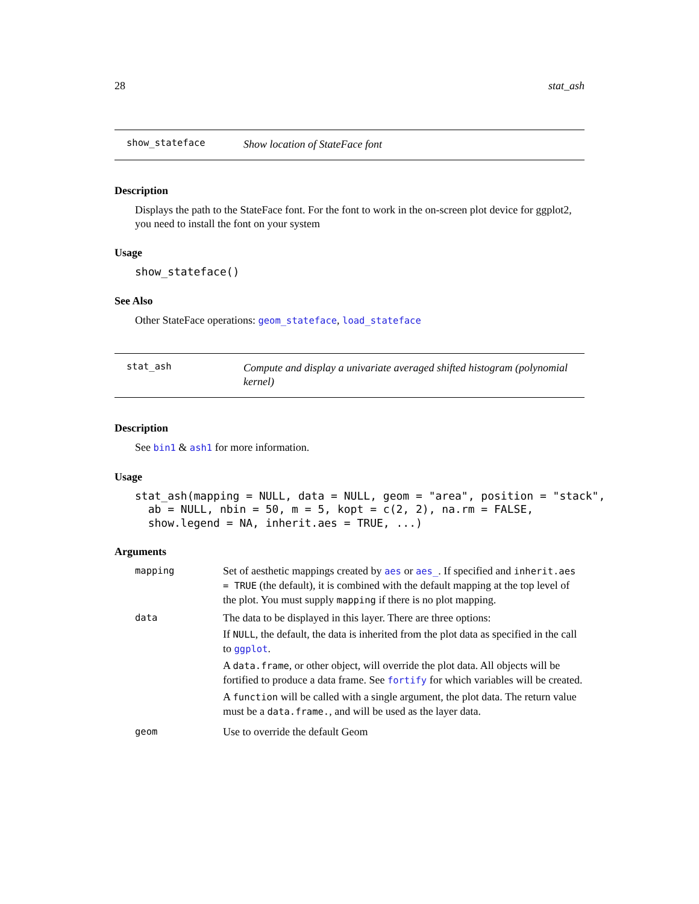28 stat_ash
show_stateface
Show location of StateFace font
Description
Displays the path to the StateFace font. For the font to work in the on-screen plot device for ggplot2, you need to install the font on your system
Usage
show_stateface()
See Also
Other StateFace operations: geom_stateface, load_stateface
stat_ash
Compute and display a univariate averaged shifted histogram (polynomial kernel)
Description
See bin1 & ash1 for more information.
Usage
stat_ash(mapping = NULL, data = NULL, geom = "area", position = "stack",
  ab = NULL, nbin = 50, m = 5, kopt = c(2, 2), na.rm = FALSE,
  show.legend = NA, inherit.aes = TRUE, ...)
Arguments
| mapping | Set of aesthetic mappings created by aes or aes_ . If specified and inherit.aes = TRUE (the default), it is combined with the default mapping at the top level of the plot. You must supply mapping if there is no plot mapping. |
| data | The data to be displayed in this layer. There are three options: If NULL , the default, the data is inherited from the plot data as specified in the call to ggplot . A data.frame , or other object, will override the plot data. All objects will be fortified to produce a data frame. See fortify for which variables will be created. A function will be called with a single argument, the plot data. The return value must be a data.frame. , and will be used as the layer data. |
| geom | Use to override the default Geom |